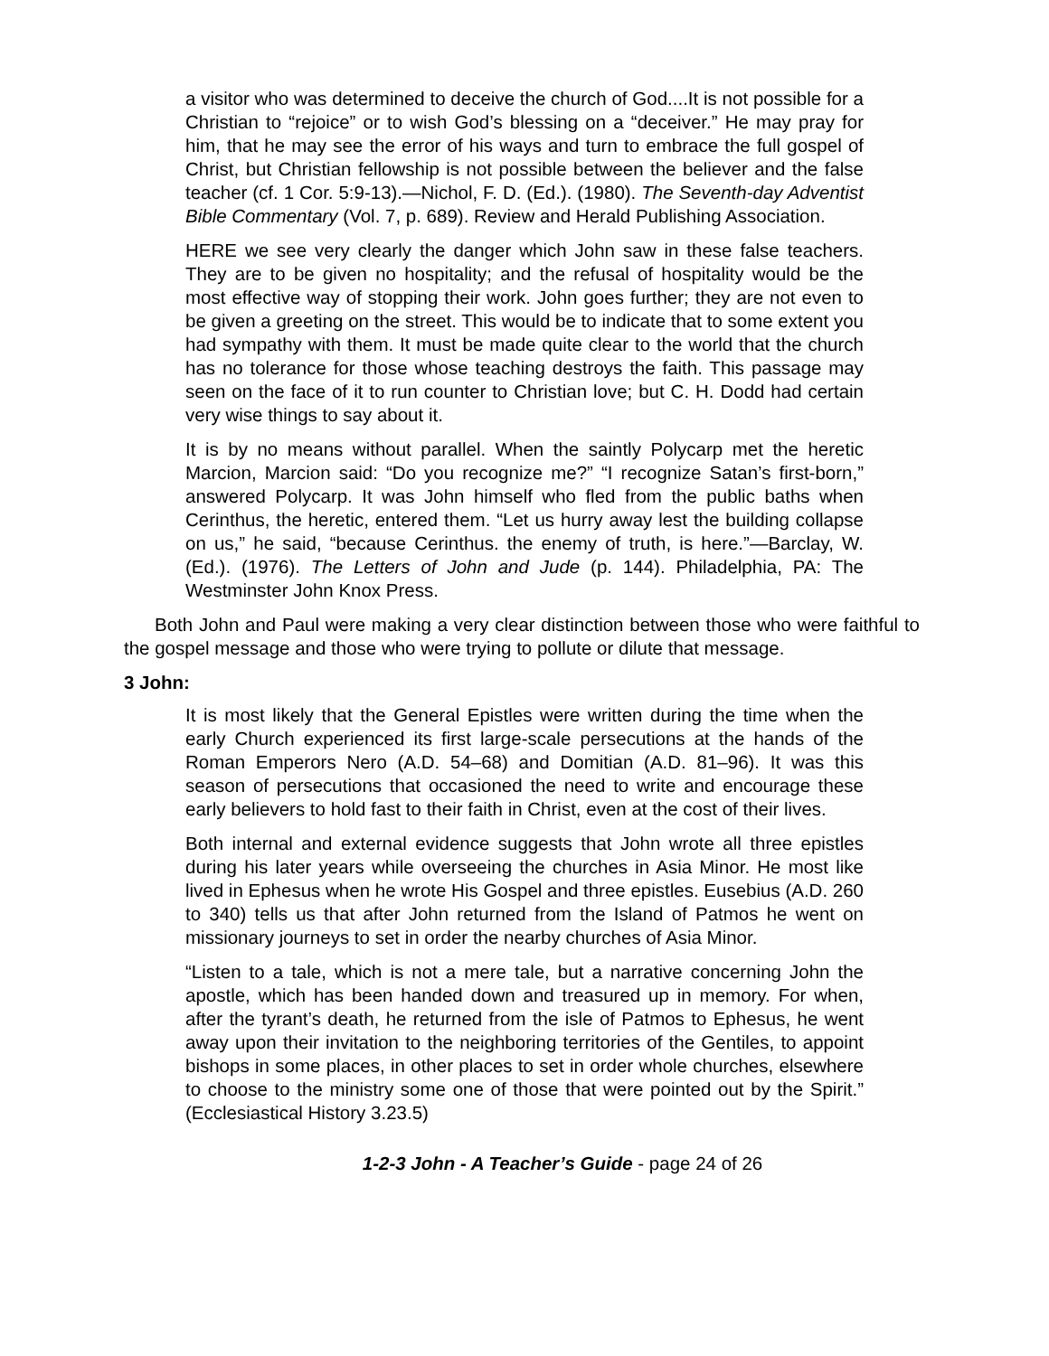a visitor who was determined to deceive the church of God....It is not possible for a Christian to “rejoice” or to wish God’s blessing on a “deceiver.” He may pray for him, that he may see the error of his ways and turn to embrace the full gospel of Christ, but Christian fellowship is not possible between the believer and the false teacher (cf. 1 Cor. 5:9-13).—Nichol, F. D. (Ed.). (1980). The Seventh-day Adventist Bible Commentary (Vol. 7, p. 689). Review and Herald Publishing Association.
HERE we see very clearly the danger which John saw in these false teachers. They are to be given no hospitality; and the refusal of hospitality would be the most effective way of stopping their work. John goes further; they are not even to be given a greeting on the street. This would be to indicate that to some extent you had sympathy with them. It must be made quite clear to the world that the church has no tolerance for those whose teaching destroys the faith. This passage may seen on the face of it to run counter to Christian love; but C. H. Dodd had certain very wise things to say about it.
It is by no means without parallel. When the saintly Polycarp met the heretic Marcion, Marcion said: “Do you recognize me?” “I recognize Satan’s first-born,” answered Polycarp. It was John himself who fled from the public baths when Cerinthus, the heretic, entered them. “Let us hurry away lest the building collapse on us,” he said, “because Cerinthus. the enemy of truth, is here.”—Barclay, W. (Ed.). (1976). The Letters of John and Jude (p. 144). Philadelphia, PA: The Westminster John Knox Press.
Both John and Paul were making a very clear distinction between those who were faithful to the gospel message and those who were trying to pollute or dilute that message.
3 John:
It is most likely that the General Epistles were written during the time when the early Church experienced its first large-scale persecutions at the hands of the Roman Emperors Nero (A.D. 54–68) and Domitian (A.D. 81–96). It was this season of persecutions that occasioned the need to write and encourage these early believers to hold fast to their faith in Christ, even at the cost of their lives.
Both internal and external evidence suggests that John wrote all three epistles during his later years while overseeing the churches in Asia Minor. He most like lived in Ephesus when he wrote His Gospel and three epistles. Eusebius (A.D. 260 to 340) tells us that after John returned from the Island of Patmos he went on missionary journeys to set in order the nearby churches of Asia Minor.
“Listen to a tale, which is not a mere tale, but a narrative concerning John the apostle, which has been handed down and treasured up in memory. For when, after the tyrant’s death, he returned from the isle of Patmos to Ephesus, he went away upon their invitation to the neighboring territories of the Gentiles, to appoint bishops in some places, in other places to set in order whole churches, elsewhere to choose to the ministry some one of those that were pointed out by the Spirit.” (Ecclesiastical History 3.23.5)
1-2-3 John - A Teacher’s Guide - page 24 of 26